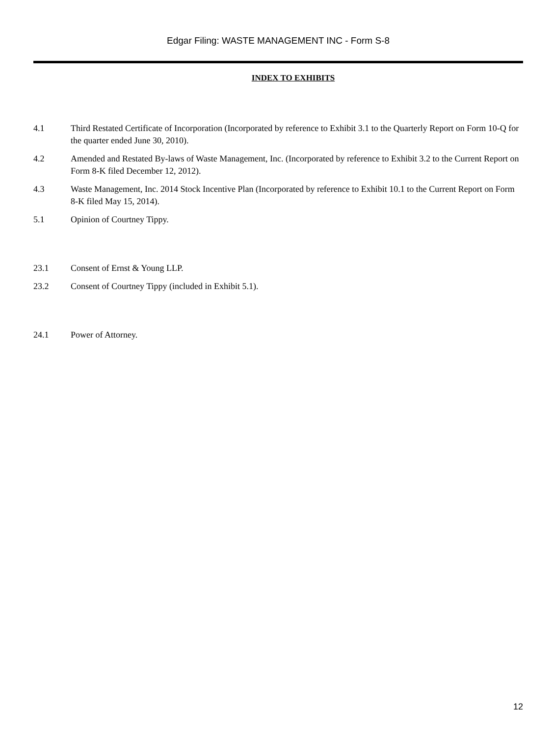Edgar Filing: WASTE MANAGEMENT INC - Form S-8
INDEX TO EXHIBITS
4.1 Third Restated Certificate of Incorporation (Incorporated by reference to Exhibit 3.1 to the Quarterly Report on Form 10-Q for the quarter ended June 30, 2010).
4.2 Amended and Restated By-laws of Waste Management, Inc. (Incorporated by reference to Exhibit 3.2 to the Current Report on Form 8-K filed December 12, 2012).
4.3 Waste Management, Inc. 2014 Stock Incentive Plan (Incorporated by reference to Exhibit 10.1 to the Current Report on Form 8-K filed May 15, 2014).
5.1 Opinion of Courtney Tippy.
23.1 Consent of Ernst & Young LLP.
23.2 Consent of Courtney Tippy (included in Exhibit 5.1).
24.1 Power of Attorney.
12